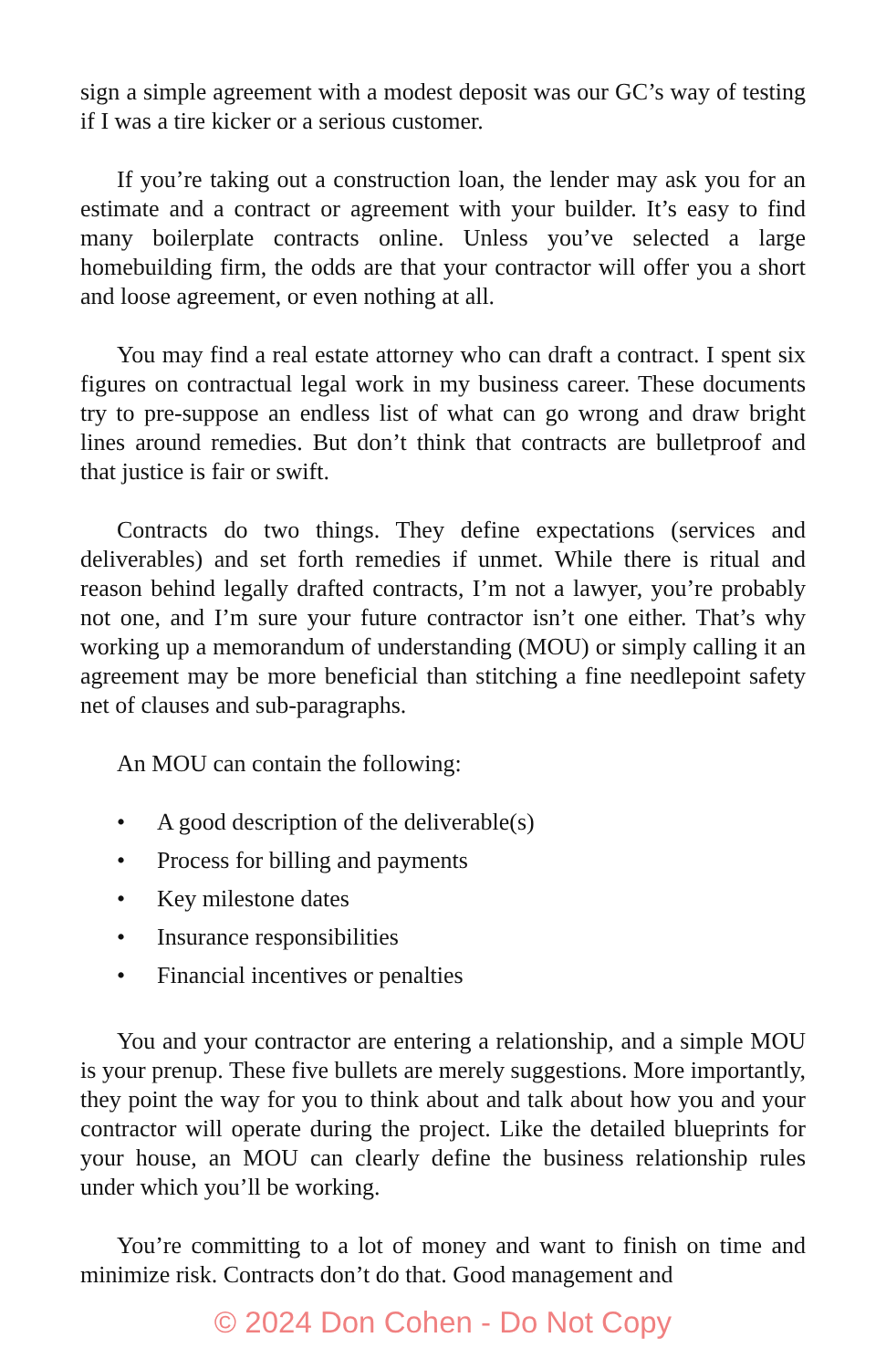sign a simple agreement with a modest deposit was our GC’s way of testing if I was a tire kicker or a serious customer.
If you’re taking out a construction loan, the lender may ask you for an estimate and a contract or agreement with your builder. It’s easy to find many boilerplate contracts online. Unless you’ve selected a large homebuilding firm, the odds are that your contractor will offer you a short and loose agreement, or even nothing at all.
You may find a real estate attorney who can draft a contract. I spent six figures on contractual legal work in my business career. These documents try to pre-suppose an endless list of what can go wrong and draw bright lines around remedies. But don’t think that contracts are bulletproof and that justice is fair or swift.
Contracts do two things. They define expectations (services and deliverables) and set forth remedies if unmet. While there is ritual and reason behind legally drafted contracts, I’m not a lawyer, you’re probably not one, and I’m sure your future contractor isn’t one either. That’s why working up a memorandum of understanding (MOU) or simply calling it an agreement may be more beneficial than stitching a fine needlepoint safety net of clauses and sub-paragraphs.
An MOU can contain the following:
• A good description of the deliverable(s)
• Process for billing and payments
• Key milestone dates
• Insurance responsibilities
• Financial incentives or penalties
You and your contractor are entering a relationship, and a simple MOU is your prenup. These five bullets are merely suggestions. More importantly, they point the way for you to think about and talk about how you and your contractor will operate during the project. Like the detailed blueprints for your house, an MOU can clearly define the business relationship rules under which you’ll be working.
You’re committing to a lot of money and want to finish on time and minimize risk. Contracts don’t do that. Good management and
© 2024 Don Cohen - Do Not Copy